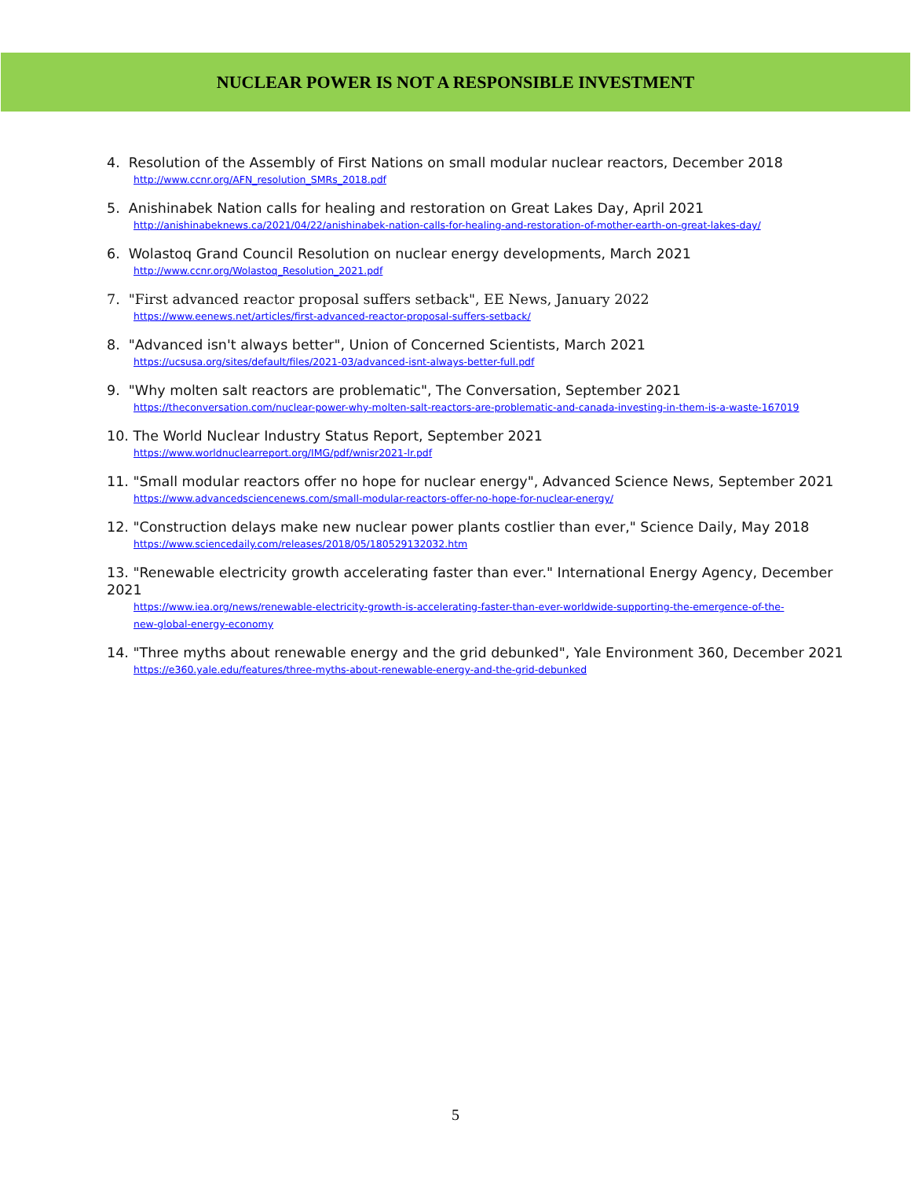NUCLEAR POWER IS NOT A RESPONSIBLE INVESTMENT
4. Resolution of the Assembly of First Nations on small modular nuclear reactors, December 2018
http://www.ccnr.org/AFN_resolution_SMRs_2018.pdf
5. Anishinabek Nation calls for healing and restoration on Great Lakes Day, April 2021
http://anishinabeknews.ca/2021/04/22/anishinabek-nation-calls-for-healing-and-restoration-of-mother-earth-on-great-lakes-day/
6. Wolastoq Grand Council Resolution on nuclear energy developments, March 2021
http://www.ccnr.org/Wolastoq_Resolution_2021.pdf
7. "First advanced reactor proposal suffers setback", EE News, January 2022
https://www.eenews.net/articles/first-advanced-reactor-proposal-suffers-setback/
8. "Advanced isn't always better", Union of Concerned Scientists, March 2021
https://ucsusa.org/sites/default/files/2021-03/advanced-isnt-always-better-full.pdf
9. "Why molten salt reactors are problematic", The Conversation, September 2021
https://theconversation.com/nuclear-power-why-molten-salt-reactors-are-problematic-and-canada-investing-in-them-is-a-waste-167019
10. The World Nuclear Industry Status Report, September 2021
https://www.worldnuclearreport.org/IMG/pdf/wnisr2021-lr.pdf
11. "Small modular reactors offer no hope for nuclear energy", Advanced Science News, September 2021
https://www.advancedsciencenews.com/small-modular-reactors-offer-no-hope-for-nuclear-energy/
12. "Construction delays make new nuclear power plants costlier than ever," Science Daily, May 2018
https://www.sciencedaily.com/releases/2018/05/180529132032.htm
13. "Renewable electricity growth accelerating faster than ever." International Energy Agency, December 2021
https://www.iea.org/news/renewable-electricity-growth-is-accelerating-faster-than-ever-worldwide-supporting-the-emergence-of-the-
new-global-energy-economy
14. "Three myths about renewable energy and the grid debunked", Yale Environment 360, December 2021
https://e360.yale.edu/features/three-myths-about-renewable-energy-and-the-grid-debunked
5